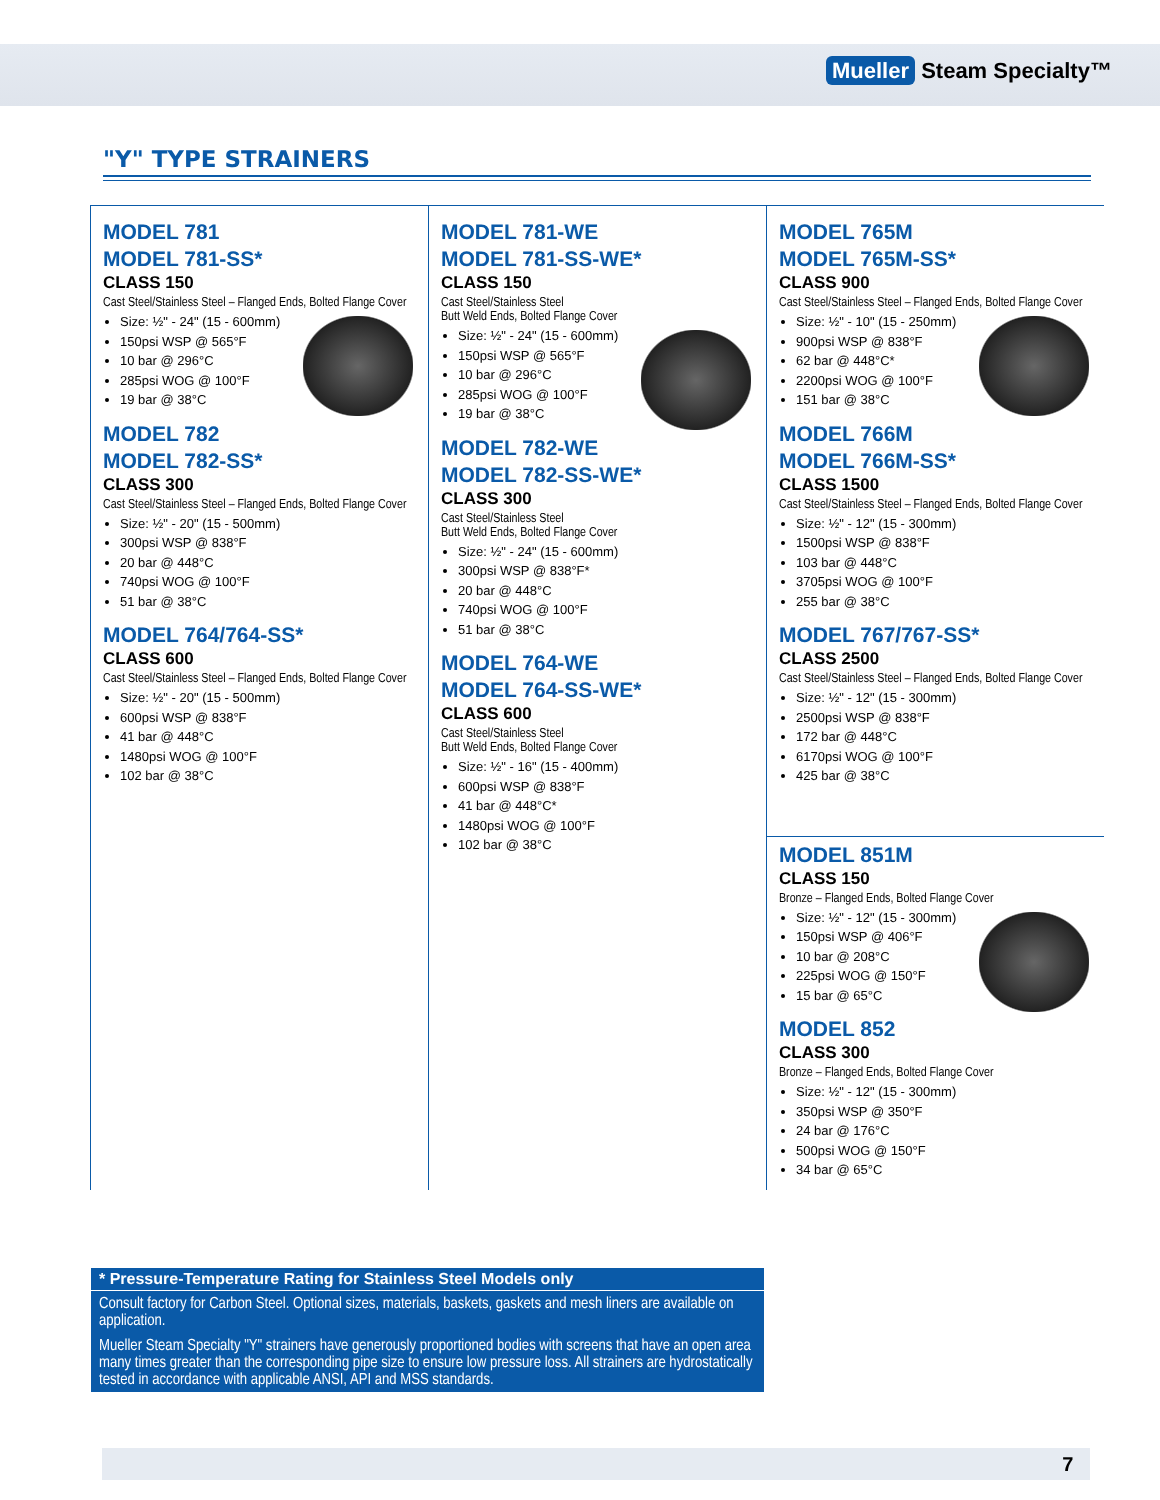Mueller Steam Specialty™
"Y" TYPE STRAINERS
MODEL 781
MODEL 781-SS*
CLASS 150
Cast Steel/Stainless Steel – Flanged Ends, Bolted Flange Cover
Size: ½" - 24" (15 - 600mm)
150psi WSP @ 565°F
10 bar @ 296°C
285psi WOG @ 100°F
19 bar @ 38°C
MODEL 782
MODEL 782-SS*
CLASS 300
Cast Steel/Stainless Steel – Flanged Ends, Bolted Flange Cover
Size: ½" - 20" (15 - 500mm)
300psi WSP @ 838°F
20 bar @ 448°C
740psi WOG @ 100°F
51 bar @ 38°C
MODEL 764/764-SS*
CLASS 600
Cast Steel/Stainless Steel – Flanged Ends, Bolted Flange Cover
Size: ½" - 20" (15 - 500mm)
600psi WSP @ 838°F
41 bar @ 448°C
1480psi WOG @ 100°F
102 bar @ 38°C
MODEL 781-WE
MODEL 781-SS-WE*
CLASS 150
Cast Steel/Stainless Steel
Butt Weld Ends, Bolted Flange Cover
Size: ½" - 24" (15 - 600mm)
150psi WSP @ 565°F
10 bar @ 296°C
285psi WOG @ 100°F
19 bar @ 38°C
MODEL 782-WE
MODEL 782-SS-WE*
CLASS 300
Cast Steel/Stainless Steel
Butt Weld Ends, Bolted Flange Cover
Size: ½" - 24" (15 - 600mm)
300psi WSP @ 838°F*
20 bar @ 448°C
740psi WOG @ 100°F
51 bar @ 38°C
MODEL 764-WE
MODEL 764-SS-WE*
CLASS 600
Cast Steel/Stainless Steel
Butt Weld Ends, Bolted Flange Cover
Size: ½" - 16" (15 - 400mm)
600psi WSP @ 838°F
41 bar @ 448°C*
1480psi WOG @ 100°F
102 bar @ 38°C
MODEL 765M
MODEL 765M-SS*
CLASS 900
Cast Steel/Stainless Steel – Flanged Ends, Bolted Flange Cover
Size: ½" - 10" (15 - 250mm)
900psi WSP @ 838°F
62 bar @ 448°C*
2200psi WOG @ 100°F
151 bar @ 38°C
MODEL 766M
MODEL 766M-SS*
CLASS 1500
Cast Steel/Stainless Steel – Flanged Ends, Bolted Flange Cover
Size: ½" - 12" (15 - 300mm)
1500psi WSP @ 838°F
103 bar @ 448°C
3705psi WOG @ 100°F
255 bar @ 38°C
MODEL 767/767-SS*
CLASS 2500
Cast Steel/Stainless Steel – Flanged Ends, Bolted Flange Cover
Size: ½" - 12" (15 - 300mm)
2500psi WSP @ 838°F
172 bar @ 448°C
6170psi WOG @ 100°F
425 bar @ 38°C
MODEL 851M
CLASS 150
Bronze – Flanged Ends, Bolted Flange Cover
Size: ½" - 12" (15 - 300mm)
150psi WSP @ 406°F
10 bar @ 208°C
225psi WOG @ 150°F
15 bar @ 65°C
MODEL 852
CLASS 300
Bronze – Flanged Ends, Bolted Flange Cover
Size: ½" - 12" (15 - 300mm)
350psi WSP @ 350°F
24 bar @ 176°C
500psi WOG @ 150°F
34 bar @ 65°C
* Pressure-Temperature Rating for Stainless Steel Models only
Consult factory for Carbon Steel. Optional sizes, materials, baskets, gaskets and mesh liners are available on application.
Mueller Steam Specialty "Y" strainers have generously proportioned bodies with screens that have an open area many times greater than the corresponding pipe size to ensure low pressure loss. All strainers are hydrostatically tested in accordance with applicable ANSI, API and MSS standards.
7